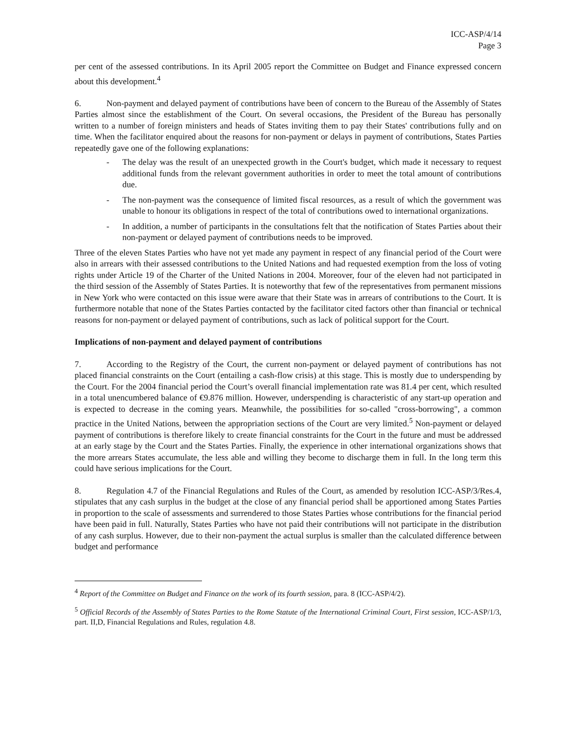ICC-ASP/4/14
Page 3
per cent of the assessed contributions. In its April 2005 report the Committee on Budget and Finance expressed concern about this development.<sup>4</sup>
6. Non-payment and delayed payment of contributions have been of concern to the Bureau of the Assembly of States Parties almost since the establishment of the Court. On several occasions, the President of the Bureau has personally written to a number of foreign ministers and heads of States inviting them to pay their States' contributions fully and on time. When the facilitator enquired about the reasons for non-payment or delays in payment of contributions, States Parties repeatedly gave one of the following explanations:
- The delay was the result of an unexpected growth in the Court's budget, which made it necessary to request additional funds from the relevant government authorities in order to meet the total amount of contributions due.
- The non-payment was the consequence of limited fiscal resources, as a result of which the government was unable to honour its obligations in respect of the total of contributions owed to international organizations.
- In addition, a number of participants in the consultations felt that the notification of States Parties about their non-payment or delayed payment of contributions needs to be improved.
Three of the eleven States Parties who have not yet made any payment in respect of any financial period of the Court were also in arrears with their assessed contributions to the United Nations and had requested exemption from the loss of voting rights under Article 19 of the Charter of the United Nations in 2004. Moreover, four of the eleven had not participated in the third session of the Assembly of States Parties. It is noteworthy that few of the representatives from permanent missions in New York who were contacted on this issue were aware that their State was in arrears of contributions to the Court. It is furthermore notable that none of the States Parties contacted by the facilitator cited factors other than financial or technical reasons for non-payment or delayed payment of contributions, such as lack of political support for the Court.
Implications of non-payment and delayed payment of contributions
7. According to the Registry of the Court, the current non-payment or delayed payment of contributions has not placed financial constraints on the Court (entailing a cash-flow crisis) at this stage. This is mostly due to underspending by the Court. For the 2004 financial period the Court’s overall financial implementation rate was 81.4 per cent, which resulted in a total unencumbered balance of €9.876 million. However, underspending is characteristic of any start-up operation and is expected to decrease in the coming years. Meanwhile, the possibilities for so-called "cross-borrowing", a common practice in the United Nations, between the appropriation sections of the Court are very limited.<sup>5</sup> Non-payment or delayed payment of contributions is therefore likely to create financial constraints for the Court in the future and must be addressed at an early stage by the Court and the States Parties. Finally, the experience in other international organizations shows that the more arrears States accumulate, the less able and willing they become to discharge them in full. In the long term this could have serious implications for the Court.
8. Regulation 4.7 of the Financial Regulations and Rules of the Court, as amended by resolution ICC-ASP/3/Res.4, stipulates that any cash surplus in the budget at the close of any financial period shall be apportioned among States Parties in proportion to the scale of assessments and surrendered to those States Parties whose contributions for the financial period have been paid in full. Naturally, States Parties who have not paid their contributions will not participate in the distribution of any cash surplus. However, due to their non-payment the actual surplus is smaller than the calculated difference between budget and performance
<sup>4</sup> Report of the Committee on Budget and Finance on the work of its fourth session, para. 8 (ICC-ASP/4/2).
<sup>5</sup> Official Records of the Assembly of States Parties to the Rome Statute of the International Criminal Court, First session, ICC-ASP/1/3, part. II,D, Financial Regulations and Rules, regulation 4.8.